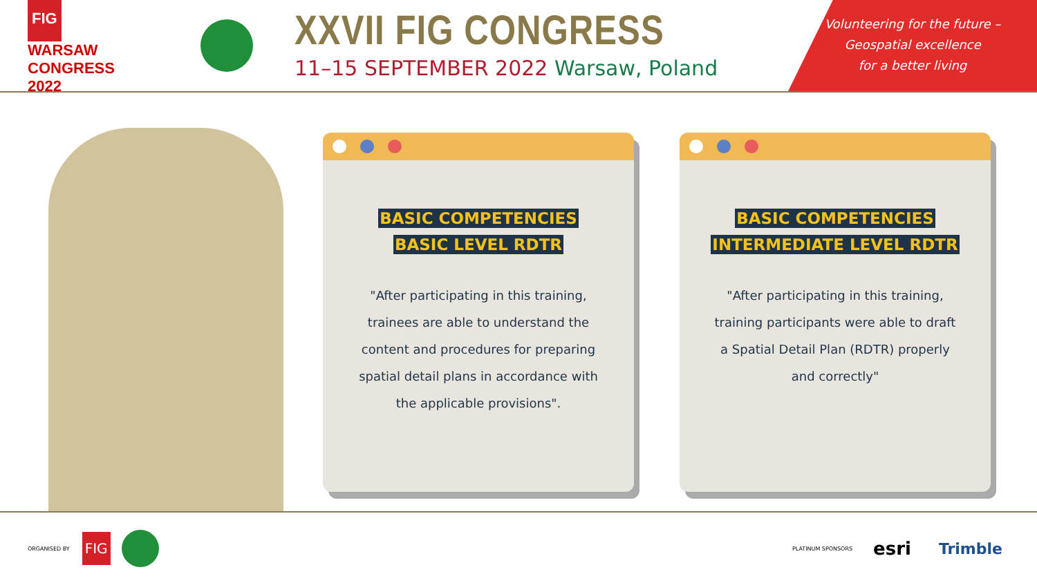FIG WARSAW CONGRESS 2022
XXVII FIG CONGRESS
11–15 SEPTEMBER 2022 Warsaw, Poland
Volunteering for the future –
Geospatial excellence
for a better living
BASIC COMPETENCIES
BASIC LEVEL RDTR
"After participating in this training, trainees are able to understand the content and procedures for preparing spatial detail plans in accordance with the applicable provisions".
BASIC COMPETENCIES
INTERMEDIATE LEVEL RDTR
"After participating in this training, training participants were able to draft a Spatial Detail Plan (RDTR) properly and correctly"
ORGANISED BY FIG PLATINUM SPONSORS esri Trimble